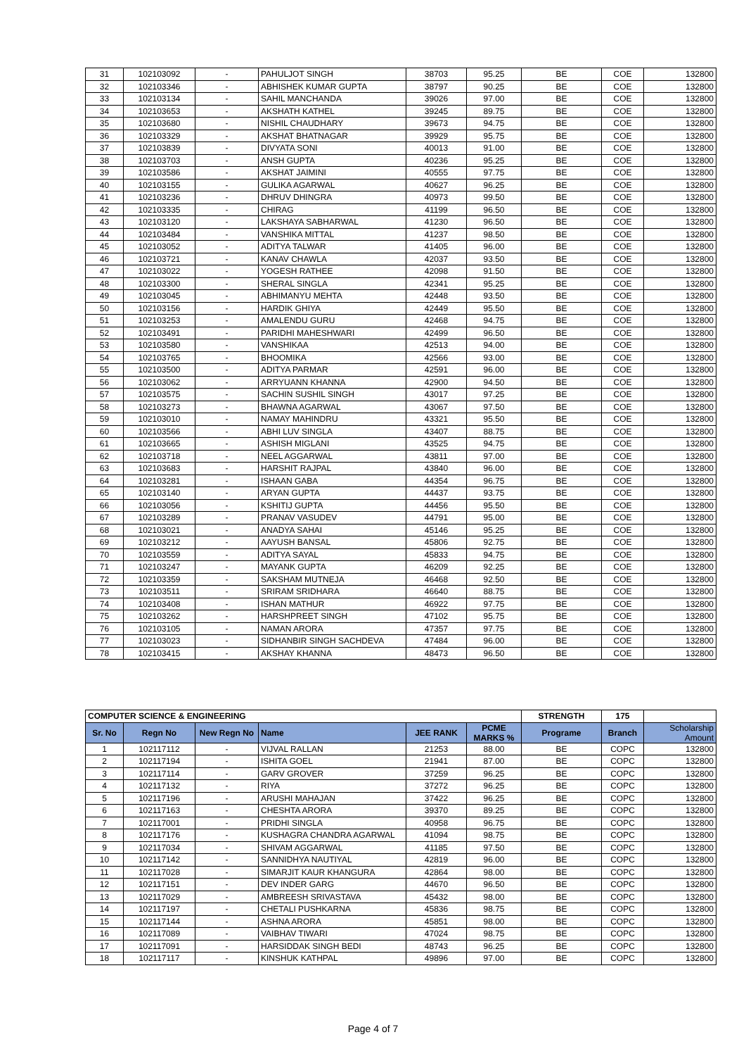| 31 | 102103092 | - | PAHULJOT SINGH | 38703 | 95.25 | BE | COE | 132800 |
| 32 | 102103346 | - | ABHISHEK KUMAR GUPTA | 38797 | 90.25 | BE | COE | 132800 |
| 33 | 102103134 | - | SAHIL MANCHANDA | 39026 | 97.00 | BE | COE | 132800 |
| 34 | 102103653 | - | AKSHATH KATHEL | 39245 | 89.75 | BE | COE | 132800 |
| 35 | 102103680 | - | NISHIL CHAUDHARY | 39673 | 94.75 | BE | COE | 132800 |
| 36 | 102103329 | - | AKSHAT BHATNAGAR | 39929 | 95.75 | BE | COE | 132800 |
| 37 | 102103839 | - | DIVYATA SONI | 40013 | 91.00 | BE | COE | 132800 |
| 38 | 102103703 | - | ANSH GUPTA | 40236 | 95.25 | BE | COE | 132800 |
| 39 | 102103586 | - | AKSHAT JAIMINI | 40555 | 97.75 | BE | COE | 132800 |
| 40 | 102103155 | - | GULIKA AGARWAL | 40627 | 96.25 | BE | COE | 132800 |
| 41 | 102103236 | - | DHRUV DHINGRA | 40973 | 99.50 | BE | COE | 132800 |
| 42 | 102103335 | - | CHIRAG | 41199 | 96.50 | BE | COE | 132800 |
| 43 | 102103120 | - | LAKSHAYA SABHARWAL | 41230 | 96.50 | BE | COE | 132800 |
| 44 | 102103484 | - | VANSHIKA MITTAL | 41237 | 98.50 | BE | COE | 132800 |
| 45 | 102103052 | - | ADITYA TALWAR | 41405 | 96.00 | BE | COE | 132800 |
| 46 | 102103721 | - | KANAV CHAWLA | 42037 | 93.50 | BE | COE | 132800 |
| 47 | 102103022 | - | YOGESH RATHEE | 42098 | 91.50 | BE | COE | 132800 |
| 48 | 102103300 | - | SHERAL SINGLA | 42341 | 95.25 | BE | COE | 132800 |
| 49 | 102103045 | - | ABHIMANYU MEHTA | 42448 | 93.50 | BE | COE | 132800 |
| 50 | 102103156 | - | HARDIK GHIYA | 42449 | 95.50 | BE | COE | 132800 |
| 51 | 102103253 | - | AMALENDU GURU | 42468 | 94.75 | BE | COE | 132800 |
| 52 | 102103491 | - | PARIDHI MAHESHWARI | 42499 | 96.50 | BE | COE | 132800 |
| 53 | 102103580 | - | VANSHIKAA | 42513 | 94.00 | BE | COE | 132800 |
| 54 | 102103765 | - | BHOOMIKA | 42566 | 93.00 | BE | COE | 132800 |
| 55 | 102103500 | - | ADITYA PARMAR | 42591 | 96.00 | BE | COE | 132800 |
| 56 | 102103062 | - | ARRYUANN KHANNA | 42900 | 94.50 | BE | COE | 132800 |
| 57 | 102103575 | - | SACHIN SUSHIL SINGH | 43017 | 97.25 | BE | COE | 132800 |
| 58 | 102103273 | - | BHAWNA AGARWAL | 43067 | 97.50 | BE | COE | 132800 |
| 59 | 102103010 | - | NAMAY MAHINDRU | 43321 | 95.50 | BE | COE | 132800 |
| 60 | 102103566 | - | ABHI LUV SINGLA | 43407 | 88.75 | BE | COE | 132800 |
| 61 | 102103665 | - | ASHISH MIGLANI | 43525 | 94.75 | BE | COE | 132800 |
| 62 | 102103718 | - | NEEL AGGARWAL | 43811 | 97.00 | BE | COE | 132800 |
| 63 | 102103683 | - | HARSHIT RAJPAL | 43840 | 96.00 | BE | COE | 132800 |
| 64 | 102103281 | - | ISHAAN GABA | 44354 | 96.75 | BE | COE | 132800 |
| 65 | 102103140 | - | ARYAN GUPTA | 44437 | 93.75 | BE | COE | 132800 |
| 66 | 102103056 | - | KSHITIJ GUPTA | 44456 | 95.50 | BE | COE | 132800 |
| 67 | 102103289 | - | PRANAV VASUDEV | 44791 | 95.00 | BE | COE | 132800 |
| 68 | 102103021 | - | ANADYA SAHAI | 45146 | 95.25 | BE | COE | 132800 |
| 69 | 102103212 | - | AAYUSH BANSAL | 45806 | 92.75 | BE | COE | 132800 |
| 70 | 102103559 | - | ADITYA SAYAL | 45833 | 94.75 | BE | COE | 132800 |
| 71 | 102103247 | - | MAYANK GUPTA | 46209 | 92.25 | BE | COE | 132800 |
| 72 | 102103359 | - | SAKSHAM MUTNEJA | 46468 | 92.50 | BE | COE | 132800 |
| 73 | 102103511 | - | SRIRAM SRIDHARA | 46640 | 88.75 | BE | COE | 132800 |
| 74 | 102103408 | - | ISHAN MATHUR | 46922 | 97.75 | BE | COE | 132800 |
| 75 | 102103262 | - | HARSHPREET SINGH | 47102 | 95.75 | BE | COE | 132800 |
| 76 | 102103105 | - | NAMAN ARORA | 47357 | 97.75 | BE | COE | 132800 |
| 77 | 102103023 | - | SIDHANBIR SINGH SACHDEVA | 47484 | 96.00 | BE | COE | 132800 |
| 78 | 102103415 | - | AKSHAY KHANNA | 48473 | 96.50 | BE | COE | 132800 |
| COMPUTER SCIENCE & ENGINEERING | | | | | | STRENGTH | 175 | |
| Sr. No | Regn No | New Regn No | Name | JEE RANK | PCME MARKS % | Programe | Branch | Scholarship Amount |
| 1 | 102117112 | - | VIJVAL RALLAN | 21253 | 88.00 | BE | COPC | 132800 |
| 2 | 102117194 | - | ISHITA GOEL | 21941 | 87.00 | BE | COPC | 132800 |
| 3 | 102117114 | - | GARV GROVER | 37259 | 96.25 | BE | COPC | 132800 |
| 4 | 102117132 | - | RIYA | 37272 | 96.25 | BE | COPC | 132800 |
| 5 | 102117196 | - | ARUSHI MAHAJAN | 37422 | 96.25 | BE | COPC | 132800 |
| 6 | 102117163 | - | CHESHTA ARORA | 39370 | 89.25 | BE | COPC | 132800 |
| 7 | 102117001 | - | PRIDHI SINGLA | 40958 | 96.75 | BE | COPC | 132800 |
| 8 | 102117176 | - | KUSHAGRA CHANDRA AGARWAL | 41094 | 98.75 | BE | COPC | 132800 |
| 9 | 102117034 | - | SHIVAM AGGARWAL | 41185 | 97.50 | BE | COPC | 132800 |
| 10 | 102117142 | - | SANNIDHYA NAUTIYAL | 42819 | 96.00 | BE | COPC | 132800 |
| 11 | 102117028 | - | SIMARJIT KAUR KHANGURA | 42864 | 98.00 | BE | COPC | 132800 |
| 12 | 102117151 | - | DEV INDER GARG | 44670 | 96.50 | BE | COPC | 132800 |
| 13 | 102117029 | - | AMBREESH SRIVASTAVA | 45432 | 98.00 | BE | COPC | 132800 |
| 14 | 102117197 | - | CHETALI PUSHKARNA | 45836 | 98.75 | BE | COPC | 132800 |
| 15 | 102117144 | - | ASHNA ARORA | 45851 | 98.00 | BE | COPC | 132800 |
| 16 | 102117089 | - | VAIBHAV TIWARI | 47024 | 98.75 | BE | COPC | 132800 |
| 17 | 102117091 | - | HARSIDDAK SINGH BEDI | 48743 | 96.25 | BE | COPC | 132800 |
| 18 | 102117117 | - | KINSHUK KATHPAL | 49896 | 97.00 | BE | COPC | 132800 |
Page 4 of 7